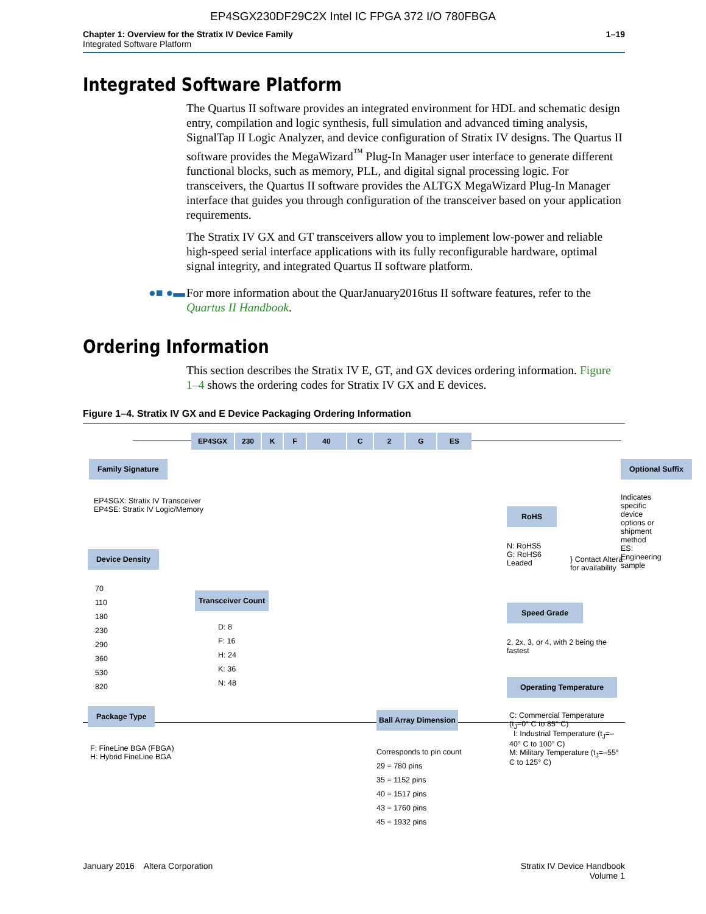EP4SGX230DF29C2X Intel IC FPGA 372 I/O 780FBGA
Chapter 1: Overview for the Stratix IV Device Family
Integrated Software Platform
1–19
Integrated Software Platform
The Quartus II software provides an integrated environment for HDL and schematic design entry, compilation and logic synthesis, full simulation and advanced timing analysis, SignalTap II Logic Analyzer, and device configuration of Stratix IV designs. The Quartus II software provides the MegaWizard<sup>™</sup> Plug-In Manager user interface to generate different functional blocks, such as memory, PLL, and digital signal processing logic. For transceivers, the Quartus II software provides the ALTGX MegaWizard Plug-In Manager interface that guides you through configuration of the transceiver based on your application requirements.
The Stratix IV GX and GT transceivers allow you to implement low-power and reliable high-speed serial interface applications with its fully reconfigurable hardware, optimal signal integrity, and integrated Quartus II software platform.
●■ ●▬ For more information about the QuarJanuary2016tus II software features, refer to the Quartus II Handbook.
Ordering Information
This section describes the Stratix IV E, GT, and GX devices ordering information. Figure 1–4 shows the ordering codes for Stratix IV GX and E devices.
Figure 1–4. Stratix IV GX and E Device Packaging Ordering Information
EP4SGX 230 K F 40 C 2 G ES
Family Signature
EP4SGX: Stratix IV Transceiver
EP4SE: Stratix IV Logic/Memory
Device Density
70
110
180
230
290
360
530
820
Transceiver Count
D: 8
F: 16
H: 24
K: 36
N: 48
Package Type
F: FineLine BGA (FBGA)
H: Hybrid FineLine BGA
Ball Array Dimension
Corresponds to pin count
29 = 780 pins
35 = 1152 pins
40 = 1517 pins
43 = 1760 pins
45 = 1932 pins
Optional Suffix
Indicates specific device
options or shipment method
ES: Engineering sample
RoHS
N: RoHS5
G: RoHS6
Leaded
} Contact Altera for availability
Speed Grade
2, 2x, 3, or 4, with 2 being the fastest
Operating Temperature
C: Commercial Temperature (t<sub>J</sub>=0° C to 85° C)
I: Industrial Temperature (t<sub>J</sub>=–40° C to 100° C)
M: Military Temperature (t<sub>J</sub>=–55° C to 125° C)
January 2016 Altera Corporation
Stratix IV Device Handbook
Volume 1